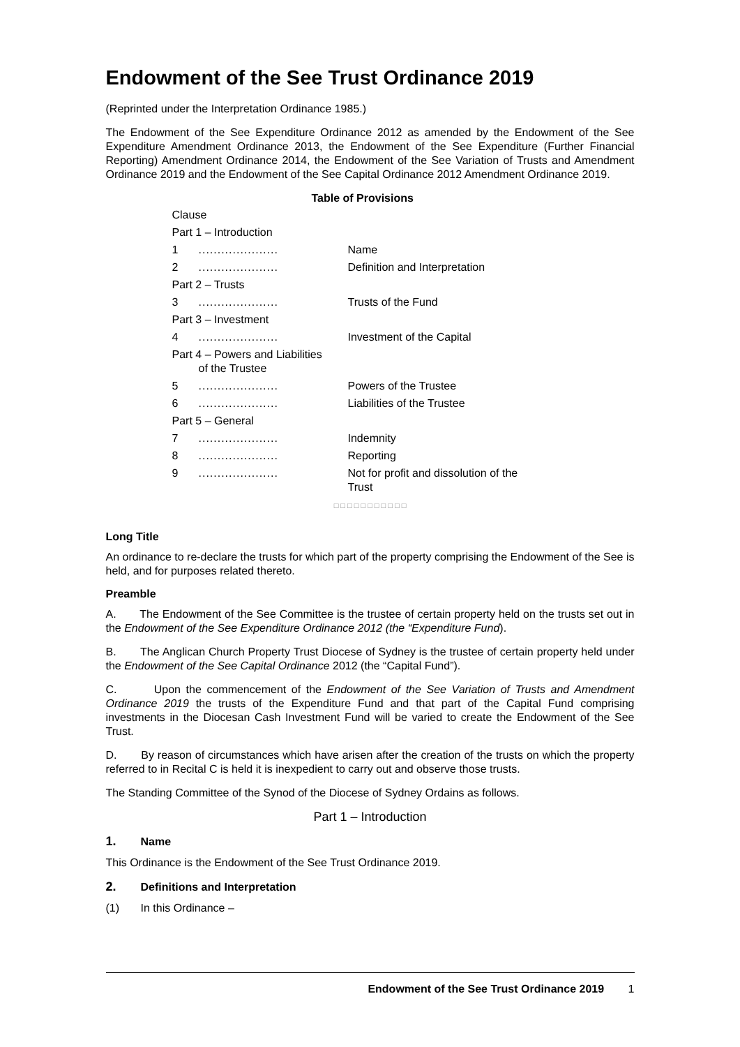Endowment of the See Trust Ordinance 2019
(Reprinted under the Interpretation Ordinance 1985.)
The Endowment of the See Expenditure Ordinance 2012 as amended by the Endowment of the See Expenditure Amendment Ordinance 2013, the Endowment of the See Expenditure (Further Financial Reporting) Amendment Ordinance 2014, the Endowment of the See Variation of Trusts and Amendment Ordinance 2019 and the Endowment of the See Capital Ordinance 2012 Amendment Ordinance 2019.
Table of Provisions
Clause
Part 1 – Introduction
1..................... Name
2..................... Definition and Interpretation
Part 2 – Trusts
3..................... Trusts of the Fund
Part 3 – Investment
4..................... Investment of the Capital
Part 4 – Powers and Liabilities
of the Trustee
5..................... Powers of the Trustee
6..................... Liabilities of the Trustee
Part 5 – General
7..................... Indemnity
8..................... Reporting
9..................... Not for profit and dissolution of the
Trust
□ □ □ □ □ □ □ □ □ □ □
Long Title
An ordinance to re-declare the trusts for which part of the property comprising the Endowment of the See is held, and for purposes related thereto.
Preamble
A. The Endowment of the See Committee is the trustee of certain property held on the trusts set out in the Endowment of the See Expenditure Ordinance 2012 (the “Expenditure Fund).
B. The Anglican Church Property Trust Diocese of Sydney is the trustee of certain property held under the Endowment of the See Capital Ordinance 2012 (the “Capital Fund”).
C. Upon the commencement of the Endowment of the See Variation of Trusts and Amendment Ordinance 2019 the trusts of the Expenditure Fund and that part of the Capital Fund comprising investments in the Diocesan Cash Investment Fund will be varied to create the Endowment of the See Trust.
D. By reason of circumstances which have arisen after the creation of the trusts on which the property referred to in Recital C is held it is inexpedient to carry out and observe those trusts.
The Standing Committee of the Synod of the Diocese of Sydney Ordains as follows.
Part 1 – Introduction
1. Name
This Ordinance is the Endowment of the See Trust Ordinance 2019.
2. Definitions and Interpretation
(1) In this Ordinance –
Endowment of the See Trust Ordinance 2019 1